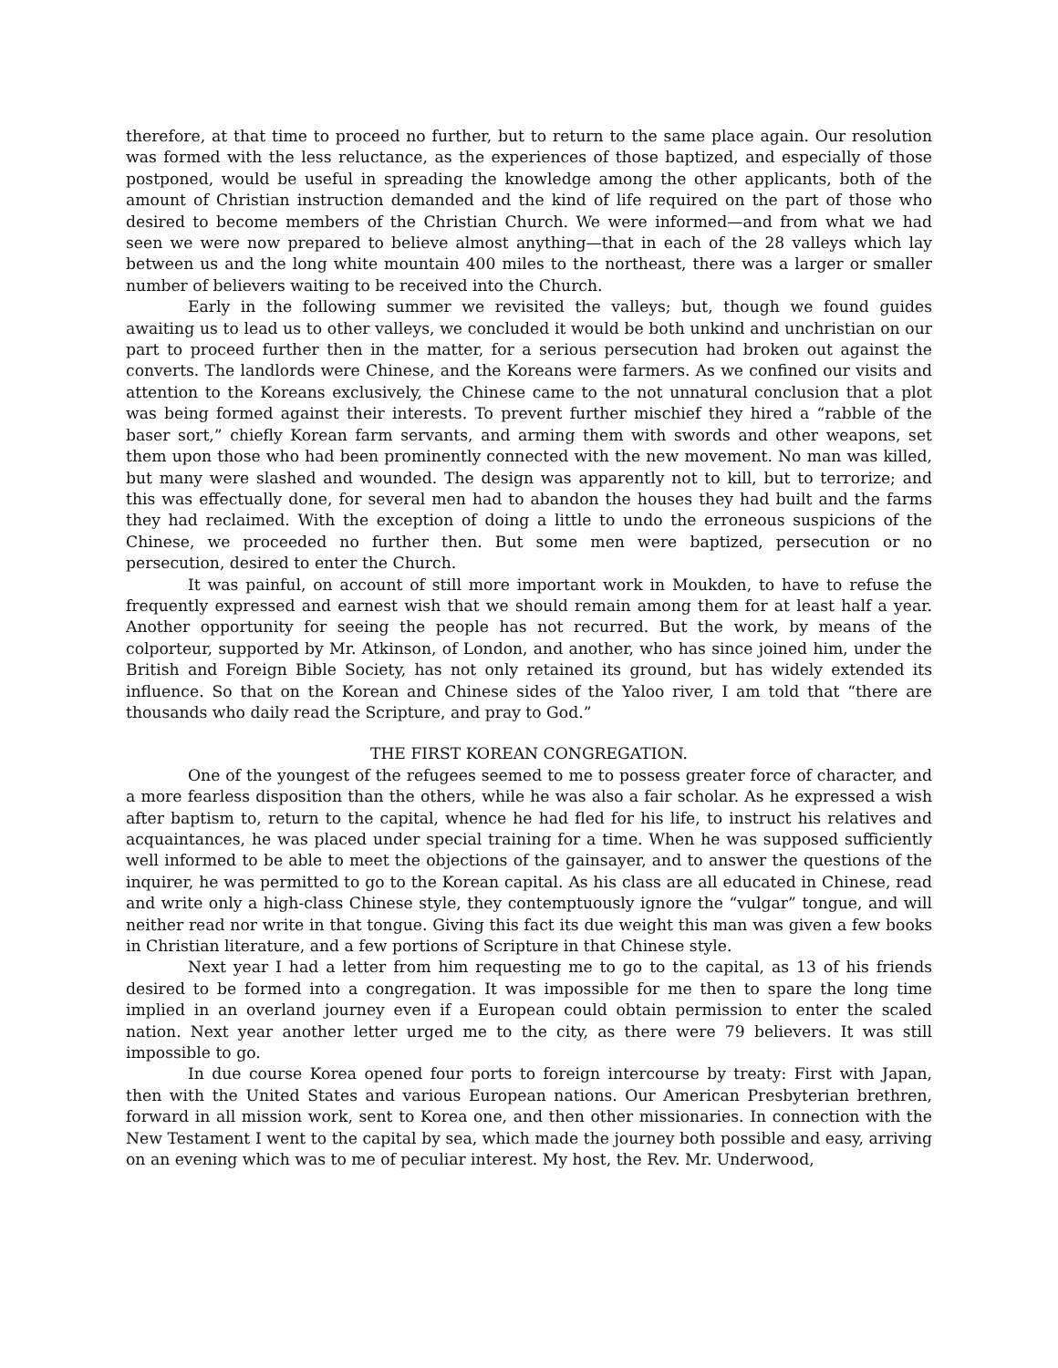therefore, at that time to proceed no further, but to return to the same place again. Our resolution was formed with the less reluctance, as the experiences of those baptized, and especially of those postponed, would be useful in spreading the knowledge among the other applicants, both of the amount of Christian instruction demanded and the kind of life required on the part of those who desired to become members of the Christian Church. We were informed—and from what we had seen we were now prepared to believe almost anything—that in each of the 28 valleys which lay between us and the long white mountain 400 miles to the northeast, there was a larger or smaller number of believers waiting to be received into the Church.
Early in the following summer we revisited the valleys; but, though we found guides awaiting us to lead us to other valleys, we concluded it would be both unkind and unchristian on our part to proceed further then in the matter, for a serious persecution had broken out against the converts. The landlords were Chinese, and the Koreans were farmers. As we confined our visits and attention to the Koreans exclusively, the Chinese came to the not unnatural conclusion that a plot was being formed against their interests. To prevent further mischief they hired a “rabble of the baser sort,” chiefly Korean farm servants, and arming them with swords and other weapons, set them upon those who had been prominently connected with the new movement. No man was killed, but many were slashed and wounded. The design was apparently not to kill, but to terrorize; and this was effectually done, for several men had to abandon the houses they had built and the farms they had reclaimed. With the exception of doing a little to undo the erroneous suspicions of the Chinese, we proceeded no further then. But some men were baptized, persecution or no persecution, desired to enter the Church.
It was painful, on account of still more important work in Moukden, to have to refuse the frequently expressed and earnest wish that we should remain among them for at least half a year. Another opportunity for seeing the people has not recurred. But the work, by means of the colporteur, supported by Mr. Atkinson, of London, and another, who has since joined him, under the British and Foreign Bible Society, has not only retained its ground, but has widely extended its influence. So that on the Korean and Chinese sides of the Yaloo river, I am told that “there are thousands who daily read the Scripture, and pray to God.”
THE FIRST KOREAN CONGREGATION.
One of the youngest of the refugees seemed to me to possess greater force of character, and a more fearless disposition than the others, while he was also a fair scholar. As he expressed a wish after baptism to, return to the capital, whence he had fled for his life, to instruct his relatives and acquaintances, he was placed under special training for a time. When he was supposed sufficiently well informed to be able to meet the objections of the gainsayer, and to answer the questions of the inquirer, he was permitted to go to the Korean capital. As his class are all educated in Chinese, read and write only a high-class Chinese style, they contemptuously ignore the “vulgar” tongue, and will neither read nor write in that tongue. Giving this fact its due weight this man was given a few books in Christian literature, and a few portions of Scripture in that Chinese style.
Next year I had a letter from him requesting me to go to the capital, as 13 of his friends desired to be formed into a congregation. It was impossible for me then to spare the long time implied in an overland journey even if a European could obtain permission to enter the scaled nation. Next year another letter urged me to the city, as there were 79 believers. It was still impossible to go.
In due course Korea opened four ports to foreign intercourse by treaty: First with Japan, then with the United States and various European nations. Our American Presbyterian brethren, forward in all mission work, sent to Korea one, and then other missionaries. In connection with the New Testament I went to the capital by sea, which made the journey both possible and easy, arriving on an evening which was to me of peculiar interest. My host, the Rev. Mr. Underwood,